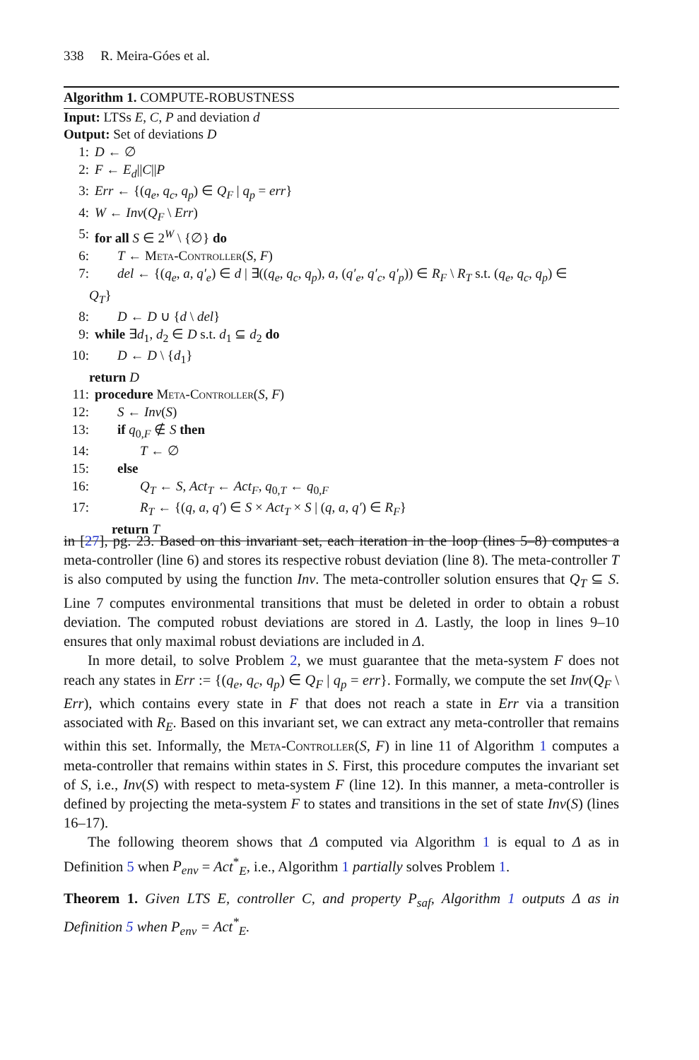338 R. Meira-Góes et al.
Algorithm 1. COMPUTE-ROBUSTNESS
Input: LTSs E, C, P and deviation d
Output: Set of deviations D
1: D ← ∅
2: F ← E<sub>d</sub>||C||P
3: Err ← {(q<sub>e</sub>, q<sub>c</sub>, q<sub>p</sub>) ∈ Q<sub>F</sub> | q<sub>p</sub> = err}
4: W ← Inv(Q<sub>F</sub> \ Err)
5: for all S ∈ 2<sup>W</sup> \ {∅} do
6: T ← Meta-Controller(S, F)
7: del ← {(q<sub>e</sub>, a, q′<sub>e</sub>) ∈ d | ∃((q<sub>e</sub>, q<sub>c</sub>, q<sub>p</sub>), a, (q′<sub>e</sub>, q′<sub>c</sub>, q′<sub>p</sub>)) ∈ R<sub>F</sub> \ R<sub>T</sub> s.t. (q<sub>e</sub>, q<sub>c</sub>, q<sub>p</sub>) ∈
Q<sub>T</sub>}
8: D ← D ∪ {d \ del}
9: while ∃d<sub>1</sub>, d<sub>2</sub> ∈ D s.t. d<sub>1</sub> ⊆ d<sub>2</sub> do
10: D ← D \ {d<sub>1</sub>}
return D
11: procedure Meta-Controller(S, F)
12: S ← Inv(S)
13: if q<sub>0,F</sub> ∉ S then
14: T ← ∅
15: else
16: Q<sub>T</sub> ← S, Act<sub>T</sub> ← Act<sub>F</sub>, q<sub>0,T</sub> ← q<sub>0,F</sub>
17: R<sub>T</sub> ← {(q, a, q′) ∈ S × Act<sub>T</sub> × S | (q, a, q′) ∈ R<sub>F</sub>}
return T
in [27], pg. 23. Based on this invariant set, each iteration in the loop (lines 5–8) computes a meta-controller (line 6) and stores its respective robust deviation (line 8). The meta-controller T is also computed by using the function Inv. The meta-controller solution ensures that Q<sub>T</sub> ⊆ S. Line 7 computes environmental transitions that must be deleted in order to obtain a robust deviation. The computed robust deviations are stored in Δ. Lastly, the loop in lines 9–10 ensures that only maximal robust deviations are included in Δ.
In more detail, to solve Problem 2, we must guarantee that the meta-system F does not reach any states in Err := {(q<sub>e</sub>, q<sub>c</sub>, q<sub>p</sub>) ∈ Q<sub>F</sub> | q<sub>p</sub> = err}. Formally, we compute the set Inv(Q<sub>F</sub> \ Err), which contains every state in F that does not reach a state in Err via a transition associated with R<sub>E</sub>. Based on this invariant set, we can extract any meta-controller that remains within this set. Informally, the Meta-Controller(S, F) in line 11 of Algorithm 1 computes a meta-controller that remains within states in S. First, this procedure computes the invariant set of S, i.e., Inv(S) with respect to meta-system F (line 12). In this manner, a meta-controller is defined by projecting the meta-system F to states and transitions in the set of state Inv(S) (lines 16–17).
The following theorem shows that Δ computed via Algorithm 1 is equal to Δ as in Definition 5 when P<sub>env</sub> = Act<sup>*</sup><sub>E</sub>, i.e., Algorithm 1 partially solves Problem 1.
Theorem 1. Given LTS E, controller C, and property P<sub>saf</sub>, Algorithm 1 outputs Δ as in Definition 5 when P<sub>env</sub> = Act<sup>*</sup><sub>E</sub>.